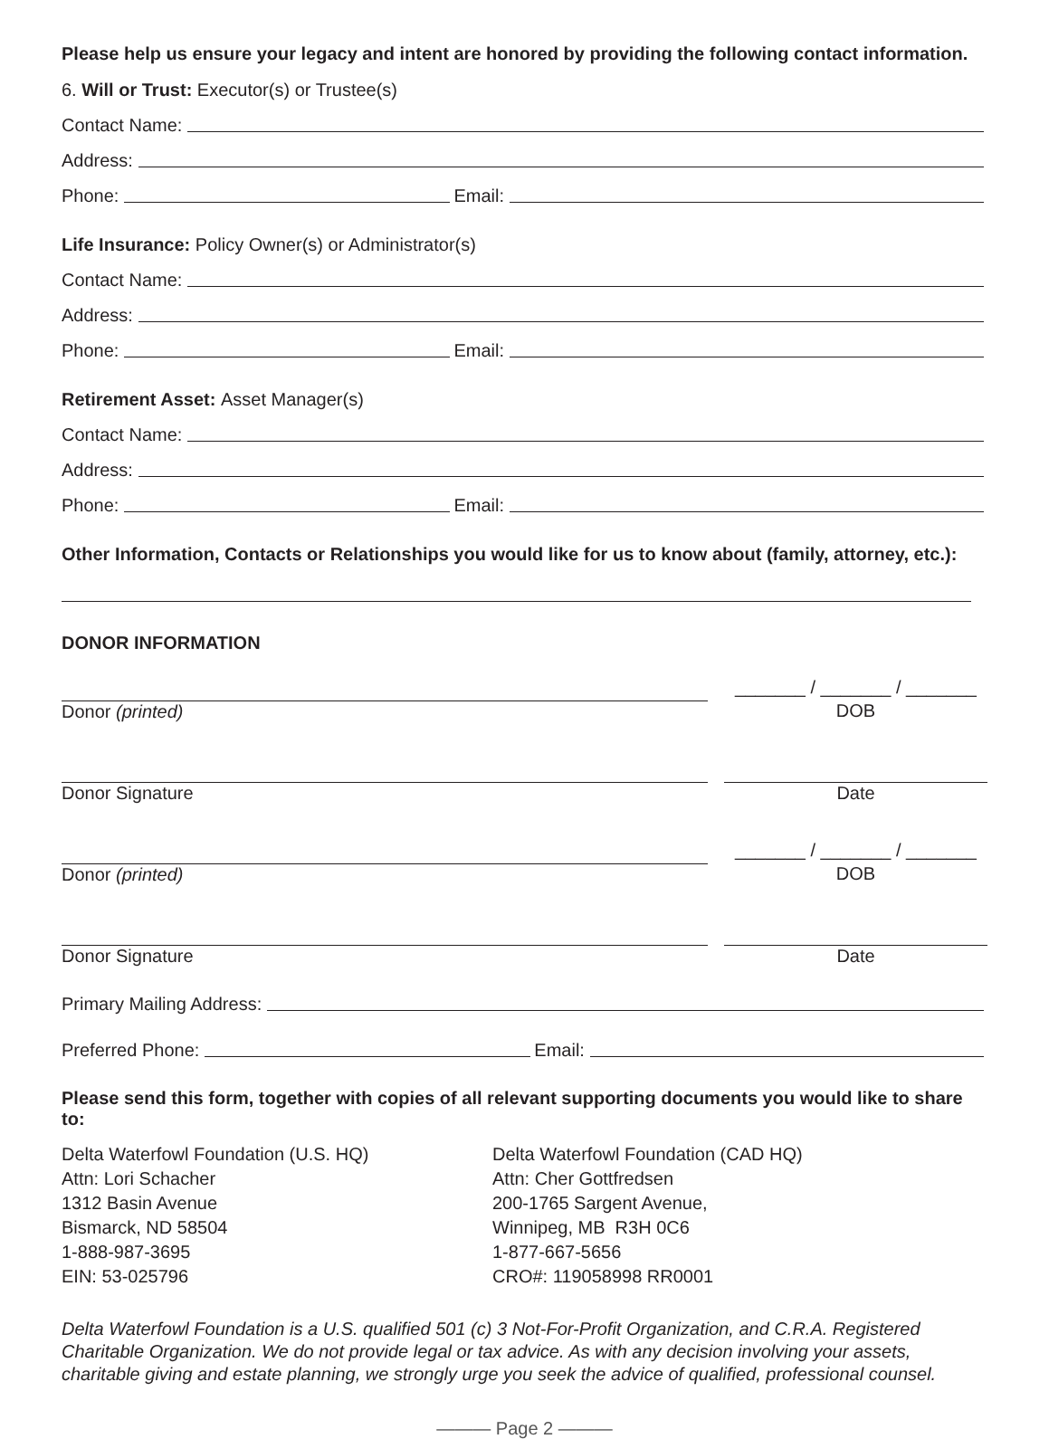Please help us ensure your legacy and intent are honored by providing the following contact information.
6. Will or Trust: Executor(s) or Trustee(s)
Contact Name:
Address:
Phone: Email:
Life Insurance: Policy Owner(s) or Administrator(s)
Contact Name:
Address:
Phone: Email:
Retirement Asset: Asset Manager(s)
Contact Name:
Address:
Phone: Email:
Other Information, Contacts or Relationships you would like for us to know about (family, attorney, etc.):
DONOR INFORMATION
Donor (printed)
_______ / _______ / _______
DOB
Donor Signature Date
Donor (printed)
_______ / _______ / _______
DOB
Donor Signature Date
Primary Mailing Address:
Preferred Phone: Email:
Please send this form, together with copies of all relevant supporting documents you would like to share to:
Delta Waterfowl Foundation (U.S. HQ)
Attn: Lori Schacher
1312 Basin Avenue
Bismarck, ND 58504
1-888-987-3695
EIN: 53-025796
Delta Waterfowl Foundation (CAD HQ)
Attn: Cher Gottfredsen
200-1765 Sargent Avenue,
Winnipeg, MB R3H 0C6
1-877-667-5656
CRO#: 119058998 RR0001
Delta Waterfowl Foundation is a U.S. qualified 501 (c) 3 Not-For-Profit Organization, and C.R.A. Registered Charitable Organization. We do not provide legal or tax advice. As with any decision involving your assets, charitable giving and estate planning, we strongly urge you seek the advice of qualified, professional counsel.
——— Page 2 ———